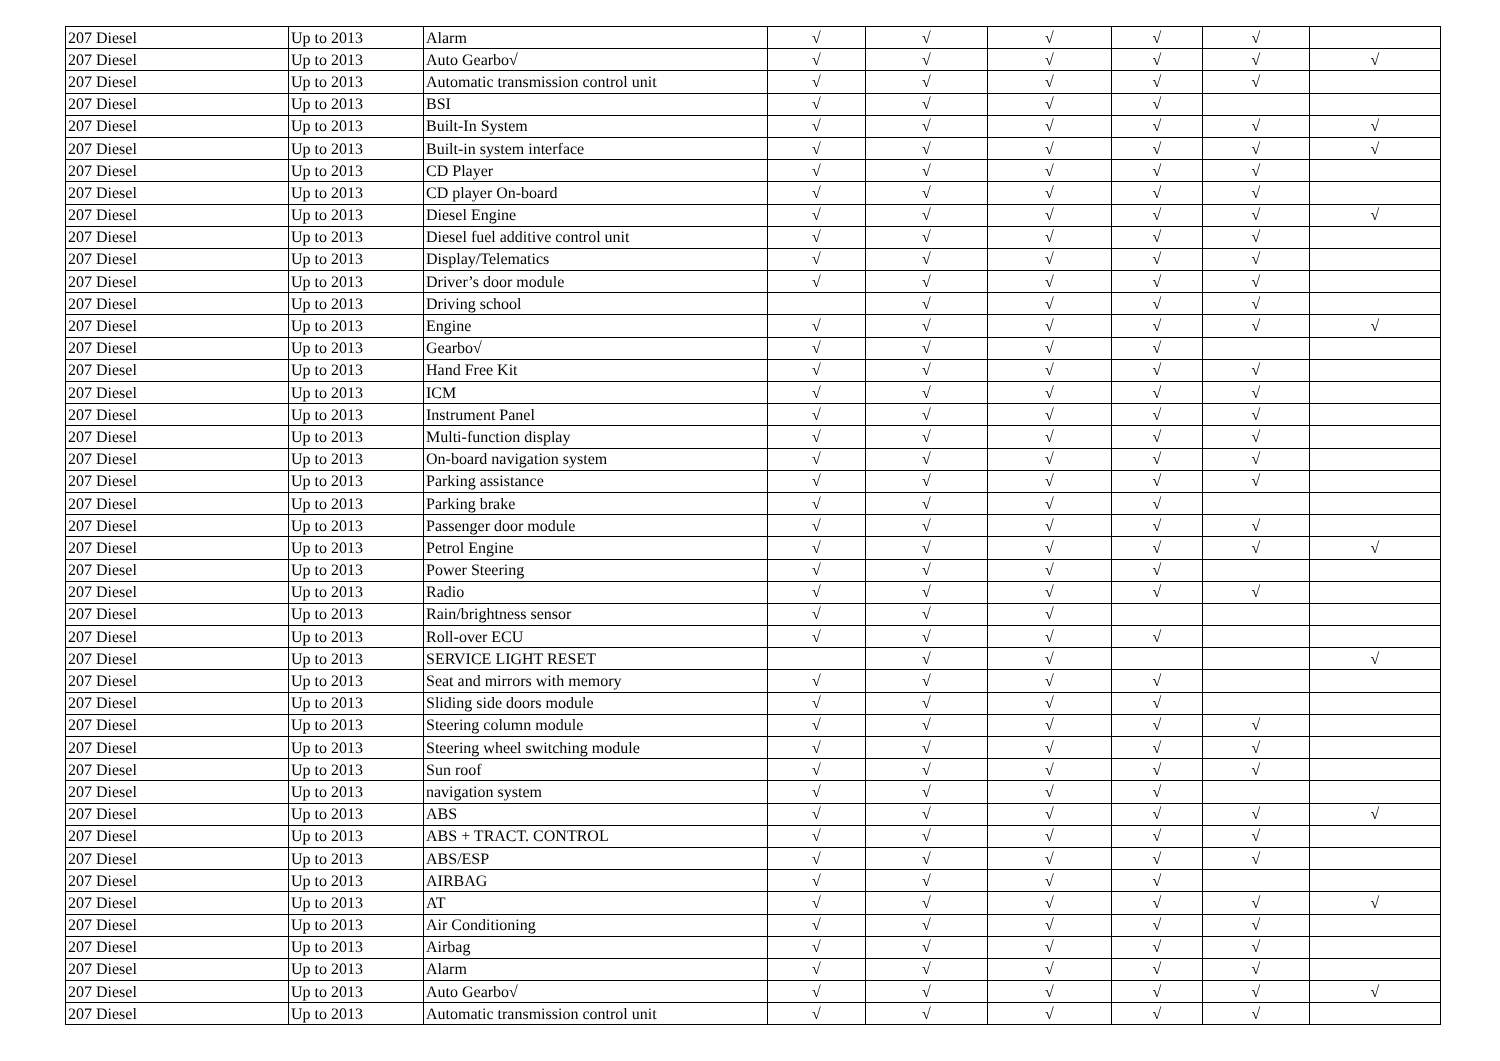| 207 Diesel | Up to 2013 | Alarm | √ | √ | √ | √ | √ | |
| 207 Diesel | Up to 2013 | Auto Gearbo√ | √ | √ | √ | √ | √ | √ |
| 207 Diesel | Up to 2013 | Automatic transmission control unit | √ | √ | √ | √ | √ | |
| 207 Diesel | Up to 2013 | BSI | √ | √ | √ | √ | | |
| 207 Diesel | Up to 2013 | Built-In System | √ | √ | √ | √ | √ | √ |
| 207 Diesel | Up to 2013 | Built-in system interface | √ | √ | √ | √ | √ | √ |
| 207 Diesel | Up to 2013 | CD Player | √ | √ | √ | √ | √ | |
| 207 Diesel | Up to 2013 | CD player On-board | √ | √ | √ | √ | √ | |
| 207 Diesel | Up to 2013 | Diesel Engine | √ | √ | √ | √ | √ | √ |
| 207 Diesel | Up to 2013 | Diesel fuel additive control unit | √ | √ | √ | √ | √ | |
| 207 Diesel | Up to 2013 | Display/Telematics | √ | √ | √ | √ | √ | |
| 207 Diesel | Up to 2013 | Driver’s door module | √ | √ | √ | √ | √ | |
| 207 Diesel | Up to 2013 | Driving school | | √ | √ | √ | √ | |
| 207 Diesel | Up to 2013 | Engine | √ | √ | √ | √ | √ | √ |
| 207 Diesel | Up to 2013 | Gearbo√ | √ | √ | √ | √ | | |
| 207 Diesel | Up to 2013 | Hand Free Kit | √ | √ | √ | √ | √ | |
| 207 Diesel | Up to 2013 | ICM | √ | √ | √ | √ | √ | |
| 207 Diesel | Up to 2013 | Instrument Panel | √ | √ | √ | √ | √ | |
| 207 Diesel | Up to 2013 | Multi-function display | √ | √ | √ | √ | √ | |
| 207 Diesel | Up to 2013 | On-board navigation system | √ | √ | √ | √ | √ | |
| 207 Diesel | Up to 2013 | Parking assistance | √ | √ | √ | √ | √ | |
| 207 Diesel | Up to 2013 | Parking brake | √ | √ | √ | √ | | |
| 207 Diesel | Up to 2013 | Passenger door module | √ | √ | √ | √ | √ | |
| 207 Diesel | Up to 2013 | Petrol Engine | √ | √ | √ | √ | √ | √ |
| 207 Diesel | Up to 2013 | Power Steering | √ | √ | √ | √ | | |
| 207 Diesel | Up to 2013 | Radio | √ | √ | √ | √ | √ | |
| 207 Diesel | Up to 2013 | Rain/brightness sensor | √ | √ | √ | | | |
| 207 Diesel | Up to 2013 | Roll-over ECU | √ | √ | √ | √ | | |
| 207 Diesel | Up to 2013 | SERVICE LIGHT RESET | | √ | √ | | | √ |
| 207 Diesel | Up to 2013 | Seat and mirrors with memory | √ | √ | √ | √ | | |
| 207 Diesel | Up to 2013 | Sliding side doors module | √ | √ | √ | √ | | |
| 207 Diesel | Up to 2013 | Steering column module | √ | √ | √ | √ | √ | |
| 207 Diesel | Up to 2013 | Steering wheel switching module | √ | √ | √ | √ | √ | |
| 207 Diesel | Up to 2013 | Sun roof | √ | √ | √ | √ | √ | |
| 207 Diesel | Up to 2013 | navigation system | √ | √ | √ | √ | | |
| 207 Diesel | Up to 2013 | ABS | √ | √ | √ | √ | √ | √ |
| 207 Diesel | Up to 2013 | ABS + TRACT. CONTROL | √ | √ | √ | √ | √ | |
| 207 Diesel | Up to 2013 | ABS/ESP | √ | √ | √ | √ | √ | |
| 207 Diesel | Up to 2013 | AIRBAG | √ | √ | √ | √ | | |
| 207 Diesel | Up to 2013 | AT | √ | √ | √ | √ | √ | √ |
| 207 Diesel | Up to 2013 | Air Conditioning | √ | √ | √ | √ | √ | |
| 207 Diesel | Up to 2013 | Airbag | √ | √ | √ | √ | √ | |
| 207 Diesel | Up to 2013 | Alarm | √ | √ | √ | √ | √ | |
| 207 Diesel | Up to 2013 | Auto Gearbo√ | √ | √ | √ | √ | √ | √ |
| 207 Diesel | Up to 2013 | Automatic transmission control unit | √ | √ | √ | √ | √ | |